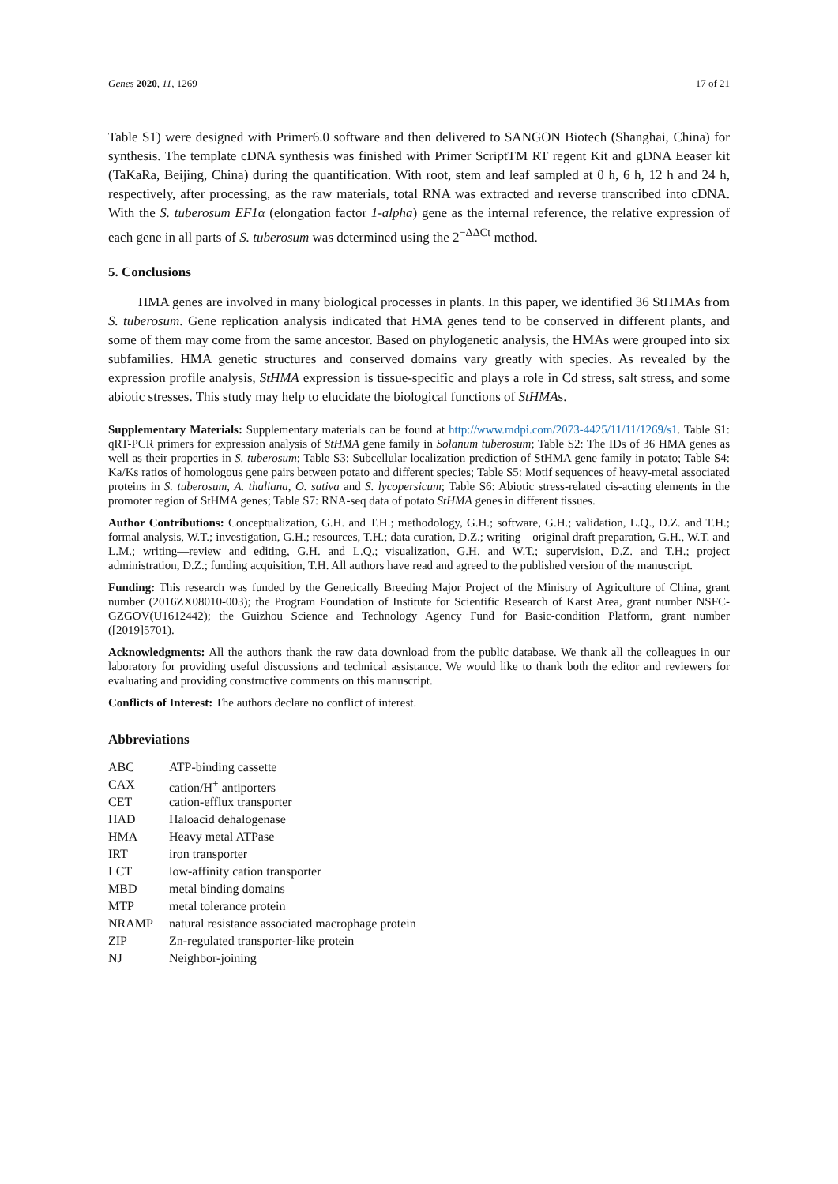Genes 2020, 11, 1269 17 of 21
Table S1) were designed with Primer6.0 software and then delivered to SANGON Biotech (Shanghai, China) for synthesis. The template cDNA synthesis was finished with Primer ScriptTM RT regent Kit and gDNA Eeaser kit (TaKaRa, Beijing, China) during the quantification. With root, stem and leaf sampled at 0 h, 6 h, 12 h and 24 h, respectively, after processing, as the raw materials, total RNA was extracted and reverse transcribed into cDNA. With the S. tuberosum EF1α (elongation factor 1-alpha) gene as the internal reference, the relative expression of each gene in all parts of S. tuberosum was determined using the 2<sup>−ΔΔCt</sup> method.
5. Conclusions
HMA genes are involved in many biological processes in plants. In this paper, we identified 36 StHMAs from S. tuberosum. Gene replication analysis indicated that HMA genes tend to be conserved in different plants, and some of them may come from the same ancestor. Based on phylogenetic analysis, the HMAs were grouped into six subfamilies. HMA genetic structures and conserved domains vary greatly with species. As revealed by the expression profile analysis, StHMA expression is tissue-specific and plays a role in Cd stress, salt stress, and some abiotic stresses. This study may help to elucidate the biological functions of StHMAs.
Supplementary Materials: Supplementary materials can be found at http://www.mdpi.com/2073-4425/11/11/1269/s1. Table S1: qRT-PCR primers for expression analysis of StHMA gene family in Solanum tuberosum; Table S2: The IDs of 36 HMA genes as well as their properties in S. tuberosum; Table S3: Subcellular localization prediction of StHMA gene family in potato; Table S4: Ka/Ks ratios of homologous gene pairs between potato and different species; Table S5: Motif sequences of heavy-metal associated proteins in S. tuberosum, A. thaliana, O. sativa and S. lycopersicum; Table S6: Abiotic stress-related cis-acting elements in the promoter region of StHMA genes; Table S7: RNA-seq data of potato StHMA genes in different tissues.
Author Contributions: Conceptualization, G.H. and T.H.; methodology, G.H.; software, G.H.; validation, L.Q., D.Z. and T.H.; formal analysis, W.T.; investigation, G.H.; resources, T.H.; data curation, D.Z.; writing—original draft preparation, G.H., W.T. and L.M.; writing—review and editing, G.H. and L.Q.; visualization, G.H. and W.T.; supervision, D.Z. and T.H.; project administration, D.Z.; funding acquisition, T.H. All authors have read and agreed to the published version of the manuscript.
Funding: This research was funded by the Genetically Breeding Major Project of the Ministry of Agriculture of China, grant number (2016ZX08010-003); the Program Foundation of Institute for Scientific Research of Karst Area, grant number NSFC-GZGOV(U1612442); the Guizhou Science and Technology Agency Fund for Basic-condition Platform, grant number ([2019]5701).
Acknowledgments: All the authors thank the raw data download from the public database. We thank all the colleagues in our laboratory for providing useful discussions and technical assistance. We would like to thank both the editor and reviewers for evaluating and providing constructive comments on this manuscript.
Conflicts of Interest: The authors declare no conflict of interest.
Abbreviations
| ABC | ATP-binding cassette |
| CAX | cation/H<sup>+</sup> antiporters |
| CET | cation-efflux transporter |
| HAD | Haloacid dehalogenase |
| HMA | Heavy metal ATPase |
| IRT | iron transporter |
| LCT | low-affinity cation transporter |
| MBD | metal binding domains |
| MTP | metal tolerance protein |
| NRAMP | natural resistance associated macrophage protein |
| ZIP | Zn-regulated transporter-like protein |
| NJ | Neighbor-joining |